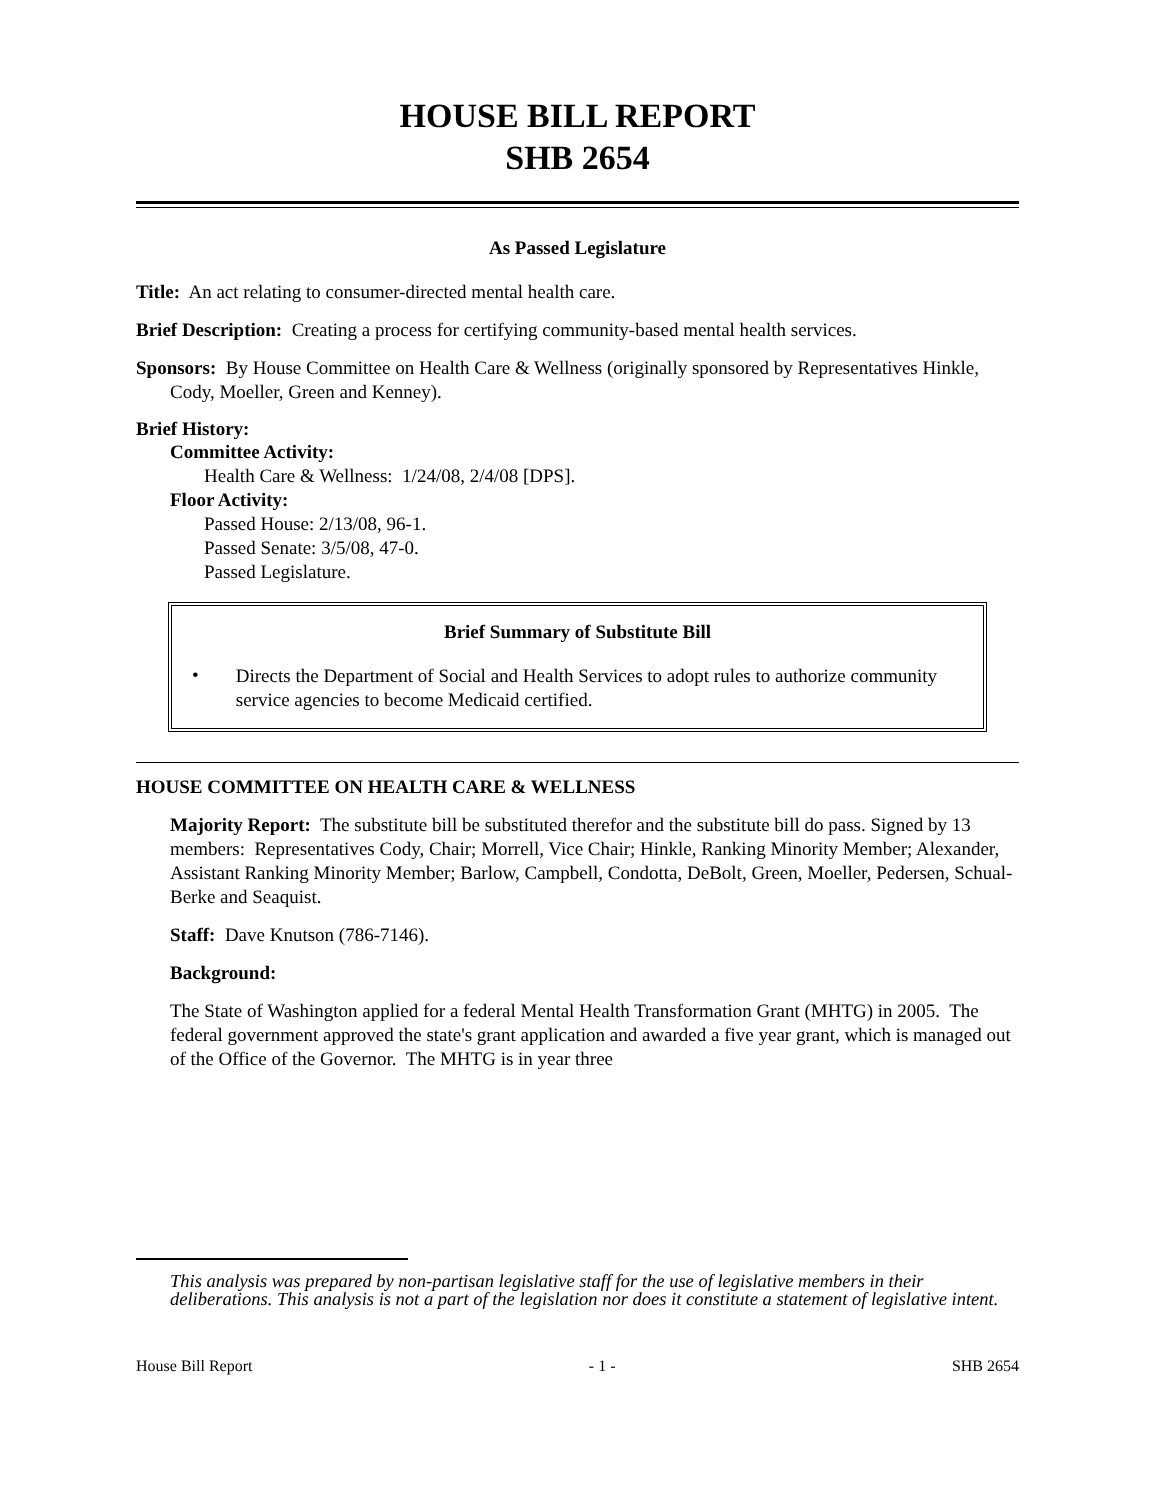HOUSE BILL REPORT
SHB 2654
As Passed Legislature
Title: An act relating to consumer-directed mental health care.
Brief Description: Creating a process for certifying community-based mental health services.
Sponsors: By House Committee on Health Care & Wellness (originally sponsored by Representatives Hinkle, Cody, Moeller, Green and Kenney).
Brief History:
Committee Activity:
Health Care & Wellness: 1/24/08, 2/4/08 [DPS].
Floor Activity:
Passed House: 2/13/08, 96-1.
Passed Senate: 3/5/08, 47-0.
Passed Legislature.
Brief Summary of Substitute Bill
•
Directs the Department of Social and Health Services to adopt rules to authorize community service agencies to become Medicaid certified.
HOUSE COMMITTEE ON HEALTH CARE & WELLNESS
Majority Report: The substitute bill be substituted therefor and the substitute bill do pass. Signed by 13 members: Representatives Cody, Chair; Morrell, Vice Chair; Hinkle, Ranking Minority Member; Alexander, Assistant Ranking Minority Member; Barlow, Campbell, Condotta, DeBolt, Green, Moeller, Pedersen, Schual-Berke and Seaquist.
Staff: Dave Knutson (786-7146).
Background:
The State of Washington applied for a federal Mental Health Transformation Grant (MHTG) in 2005. The federal government approved the state's grant application and awarded a five year grant, which is managed out of the Office of the Governor. The MHTG is in year three
This analysis was prepared by non-partisan legislative staff for the use of legislative members in their deliberations. This analysis is not a part of the legislation nor does it constitute a statement of legislative intent.
House Bill Report - 1 - SHB 2654